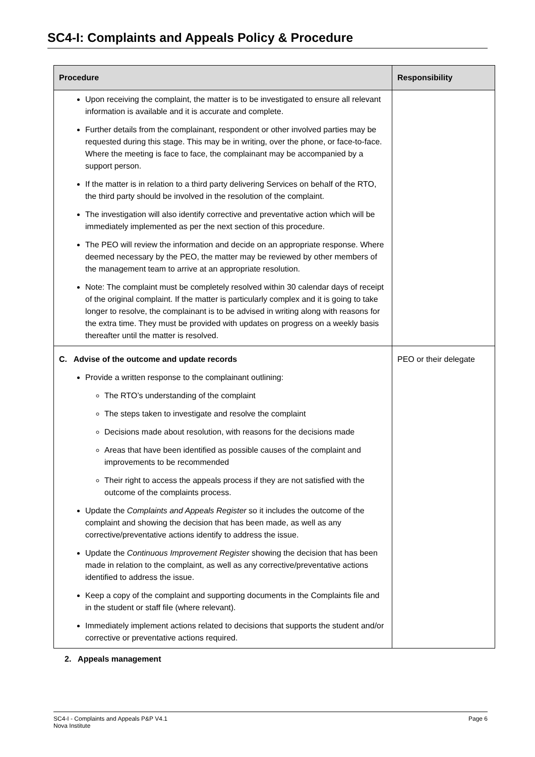SC4-I: Complaints and Appeals Policy & Procedure
| Procedure | Responsibility |
| --- | --- |
| Upon receiving the complaint, the matter is to be investigated to ensure all relevant information is available and it is accurate and complete. Further details from the complainant, respondent or other involved parties may be requested during this stage. This may be in writing, over the phone, or face-to-face. Where the meeting is face to face, the complainant may be accompanied by a support person. If the matter is in relation to a third party delivering Services on behalf of the RTO, the third party should be involved in the resolution of the complaint. The investigation will also identify corrective and preventative action which will be immediately implemented as per the next section of this procedure. The PEO will review the information and decide on an appropriate response. Where deemed necessary by the PEO, the matter may be reviewed by other members of the management team to arrive at an appropriate resolution. Note: The complaint must be completely resolved within 30 calendar days of receipt of the original complaint. If the matter is particularly complex and it is going to take longer to resolve, the complainant is to be advised in writing along with reasons for the extra time. They must be provided with updates on progress on a weekly basis thereafter until the matter is resolved. | |
| C. Advise of the outcome and update records Provide a written response to the complainant outlining: The RTO’s understanding of the complaint The steps taken to investigate and resolve the complaint Decisions made about resolution, with reasons for the decisions made Areas that have been identified as possible causes of the complaint and improvements to be recommended Their right to access the appeals process if they are not satisfied with the outcome of the complaints process. Update the Complaints and Appeals Register so it includes the outcome of the complaint and showing the decision that has been made, as well as any corrective/preventative actions identify to address the issue. Update the Continuous Improvement Register showing the decision that has been made in relation to the complaint, as well as any corrective/preventative actions identified to address the issue. Keep a copy of the complaint and supporting documents in the Complaints file and in the student or staff file (where relevant). Immediately implement actions related to decisions that supports the student and/or corrective or preventative actions required. | PEO or their delegate |
2. Appeals management
SC4-I - Complaints and Appeals P&P V4.1
Nova Institute Page 6